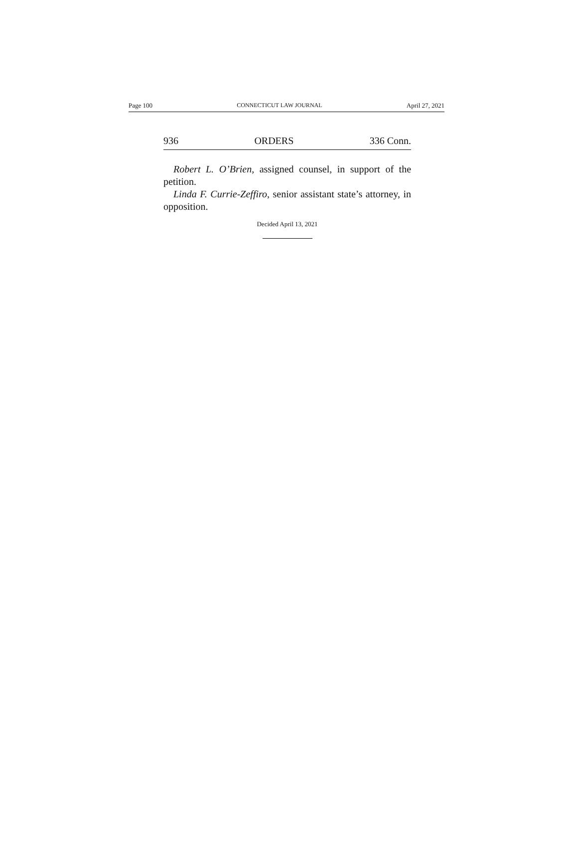Page 100 CONNECTICUT LAW JOURNAL April 27, 2021
936 ORDERS 336 Conn.
Robert L. O’Brien, assigned counsel, in support of the petition.
Linda F. Currie-Zeffiro, senior assistant state’s attorney, in opposition.
Decided April 13, 2021